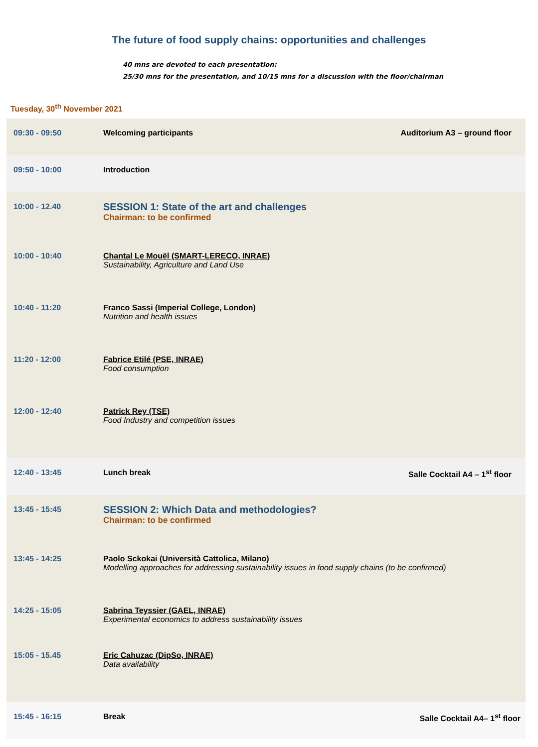The future of food supply chains: opportunities and challenges
40 mns are devoted to each presentation:
25/30 mns for the presentation, and 10/15 mns for a discussion with the floor/chairman
Tuesday, 30<sup>th</sup> November 2021
| 09:30 - 09:50 | Welcoming participants | Auditorium A3 – ground floor |
| 09:50 - 10:00 | Introduction | |
| 10:00 - 12.40 | SESSION 1: State of the art and challenges Chairman: to be confirmed | |
| 10:00 - 10:40 | Chantal Le Mouël (SMART-LERECO, INRAE) Sustainability, Agriculture and Land Use | |
| 10:40 - 11:20 | Franco Sassi (Imperial College, London) Nutrition and health issues | |
| 11:20 - 12:00 | Fabrice Etilé (PSE, INRAE) Food consumption | |
| 12:00 - 12:40 | Patrick Rey (TSE) Food Industry and competition issues | |
| 12:40 - 13:45 | Lunch break | Salle Cocktail A4 – 1<sup>st</sup> floor |
| 13:45 - 15:45 | SESSION 2: Which Data and methodologies? Chairman: to be confirmed | |
| 13:45 - 14:25 | Paolo Sckokai (Università Cattolica, Milano) Modelling approaches for addressing sustainability issues in food supply chains (to be confirmed) | |
| 14:25 - 15:05 | Sabrina Teyssier (GAEL, INRAE) Experimental economics to address sustainability issues | |
| 15:05 - 15.45 | Eric Cahuzac (DipSo, INRAE) Data availability | |
| 15:45 - 16:15 | Break | Salle Cocktail A4– 1<sup>st</sup> floor |